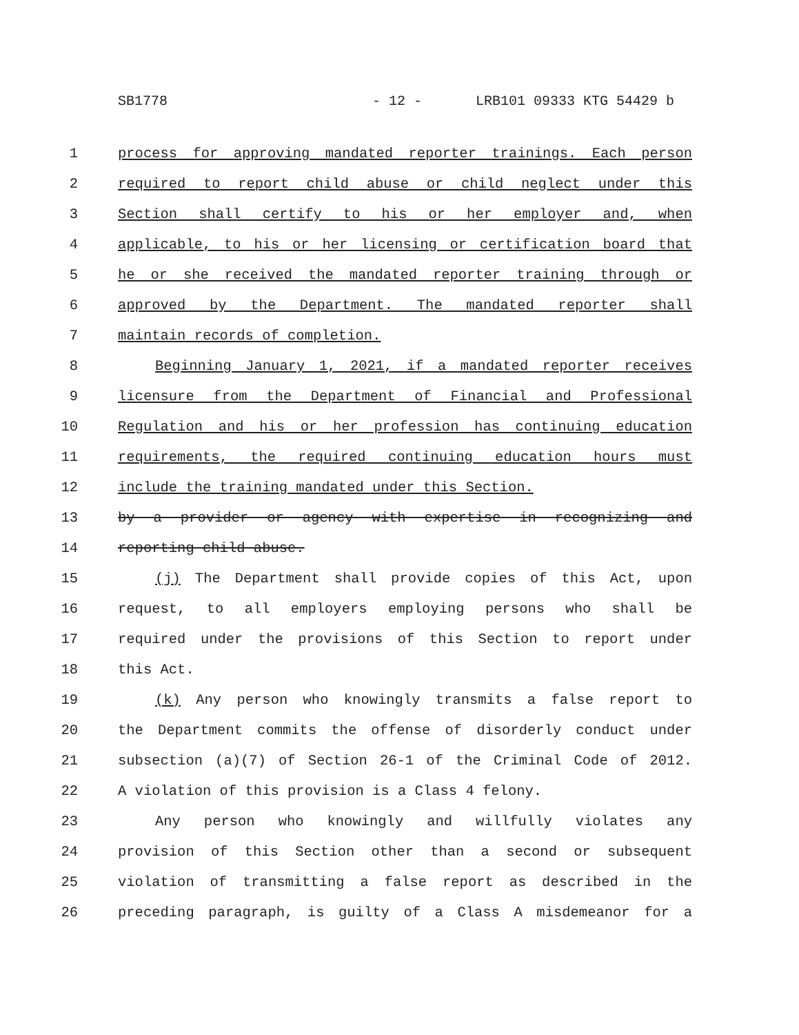SB1778 - 12 - LRB101 09333 KTG 54429 b
1 process for approving mandated reporter trainings. Each person
2 required to report child abuse or child neglect under this
3 Section shall certify to his or her employer and, when
4 applicable, to his or her licensing or certification board that
5 he or she received the mandated reporter training through or
6 approved by the Department. The mandated reporter shall
7 maintain records of completion.
8 Beginning January 1, 2021, if a mandated reporter receives
9 licensure from the Department of Financial and Professional
10 Regulation and his or her profession has continuing education
11 requirements, the required continuing education hours must
12 include the training mandated under this Section.
13 by a provider or agency with expertise in recognizing and
14 reporting child abuse.
15 (j) The Department shall provide copies of this Act, upon
16 request, to all employers employing persons who shall be
17 required under the provisions of this Section to report under
18 this Act.
19 (k) Any person who knowingly transmits a false report to
20 the Department commits the offense of disorderly conduct under
21 subsection (a)(7) of Section 26-1 of the Criminal Code of 2012.
22 A violation of this provision is a Class 4 felony.
23 Any person who knowingly and willfully violates any
24 provision of this Section other than a second or subsequent
25 violation of transmitting a false report as described in the
26 preceding paragraph, is guilty of a Class A misdemeanor for a